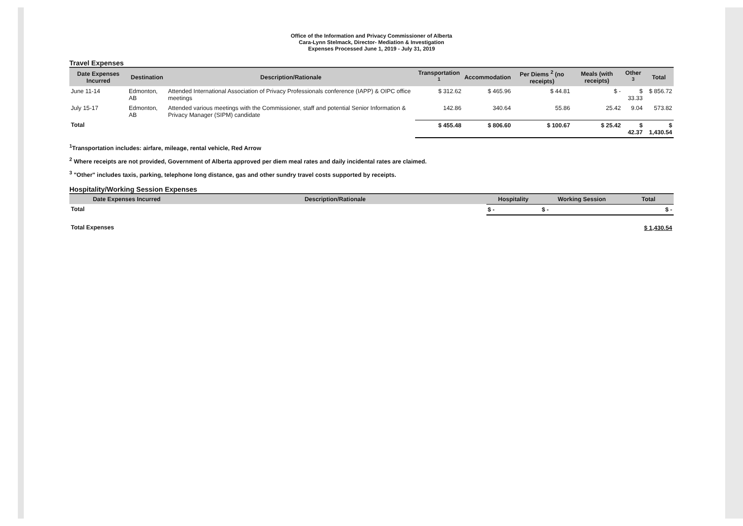Office of the Information and Privacy Commissioner of Alberta
Cara-Lynn Stelmack, Director- Mediation & Investigation
Expenses Processed June 1, 2019 - July 31, 2019
Travel Expenses
| Date Expenses Incurred | Destination | Description/Rationale | Transportation <sup>1</sup> | Accommodation | Per Diems <sup>2</sup> (no receipts) | Meals (with receipts) | Other <sup>3</sup> | Total |
| --- | --- | --- | --- | --- | --- | --- | --- | --- |
| June 11-14 | Edmonton, AB | Attended International Association of Privacy Professionals conference (IAPP) & OIPC office meetings | $ 312.62 | $ 465.96 | $ 44.81 | $ - | $ 33.33 | $ 856.72 |
| July 15-17 | Edmonton, AB | Attended various meetings with the Commissioner, staff and potential Senior Information & Privacy Manager (SIPM) candidate | 142.86 | 340.64 | 55.86 | 25.42 | 9.04 | 573.82 |
| Total | | | $ 455.48 | $ 806.60 | $ 100.67 | $ 25.42 | $ 42.37 | $ 1,430.54 |
<sup>1</sup> Transportation includes: airfare, mileage, rental vehicle, Red Arrow
<sup>2</sup> Where receipts are not provided, Government of Alberta approved per diem meal rates and daily incidental rates are claimed.
<sup>3</sup> "Other" includes taxis, parking, telephone long distance, gas and other sundry travel costs supported by receipts.
Hospitality/Working Session Expenses
| Date Expenses Incurred | Description/Rationale | Hospitality | Working Session | Total |
| --- | --- | --- | --- | --- |
| Total | | $ - | $ - | $ - |
| Total Expenses | | | | $ 1,430.54 |